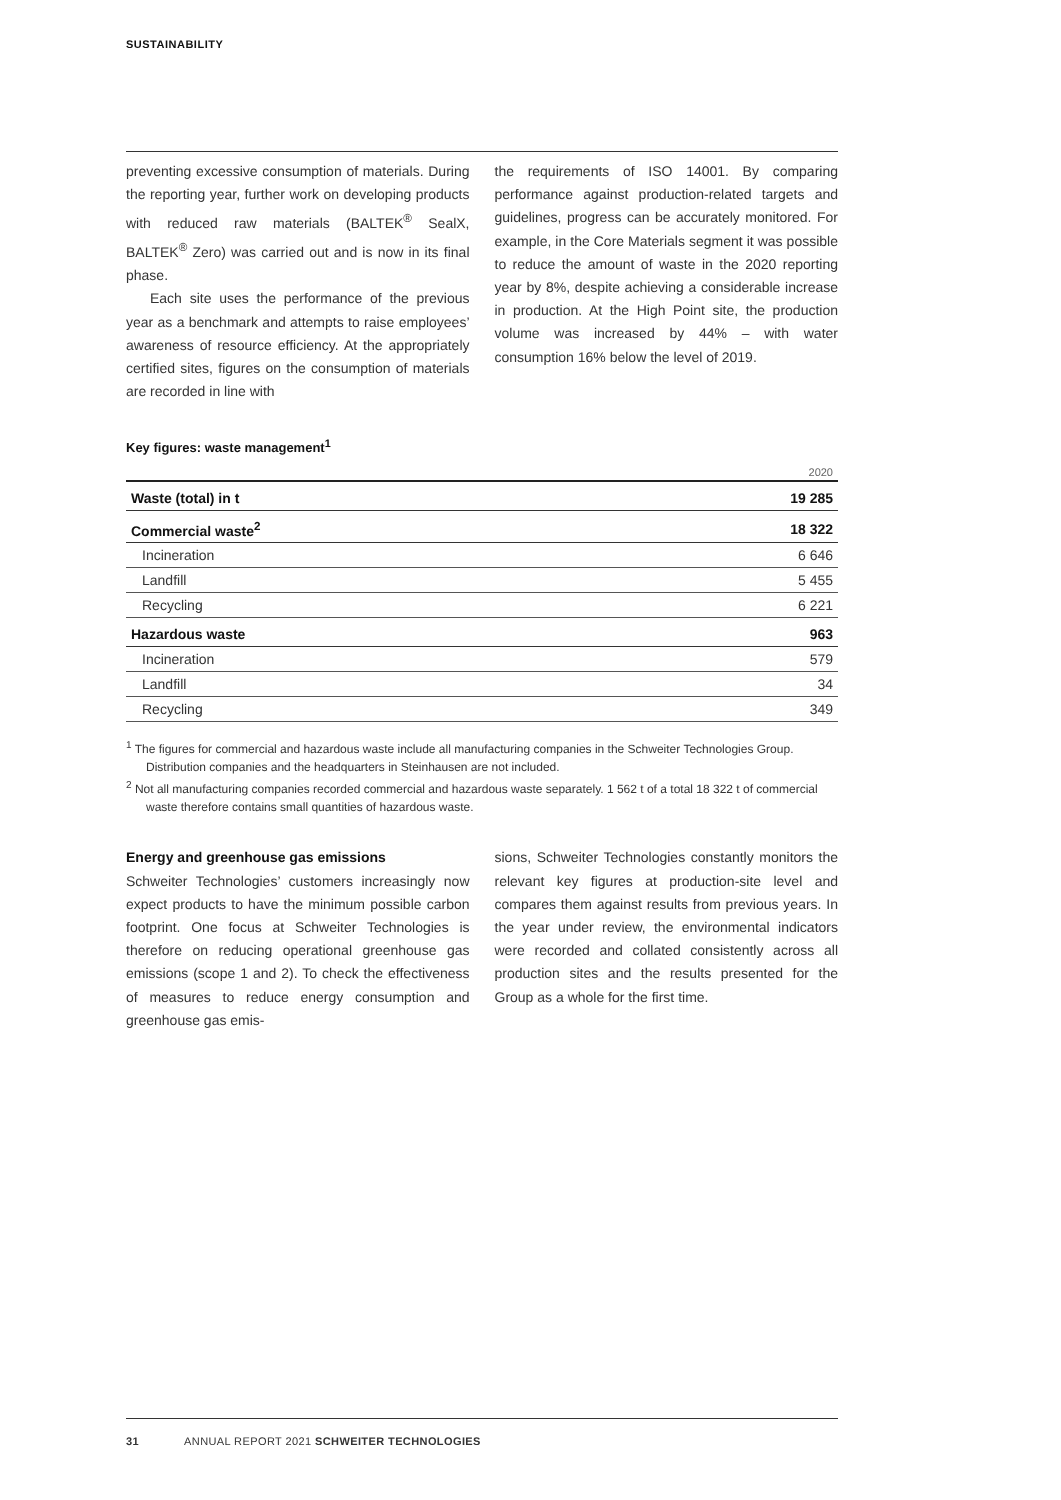SUSTAINABILITY
preventing excessive consumption of materials. During the reporting year, further work on developing products with reduced raw materials (BALTEK<sup>®</sup> SealX, BALTEK<sup>®</sup> Zero) was carried out and is now in its final phase.
Each site uses the performance of the previous year as a benchmark and attempts to raise employees’ awareness of resource efficiency. At the appropriately certified sites, figures on the consumption of materials are recorded in line with
the requirements of ISO 14001. By comparing performance against production-related targets and guidelines, progress can be accurately monitored. For example, in the Core Materials segment it was possible to reduce the amount of waste in the 2020 reporting year by 8%, despite achieving a considerable increase in production. At the High Point site, the production volume was increased by 44% – with water consumption 16% below the level of 2019.
Key figures: waste management<sup>1</sup>
| | 2020 |
| --- | --- |
| Waste (total) in t | 19 285 |
| Commercial waste<sup>2</sup> | 18 322 |
| Incineration | 6 646 |
| Landfill | 5 455 |
| Recycling | 6 221 |
| Hazardous waste | 963 |
| Incineration | 579 |
| Landfill | 34 |
| Recycling | 349 |
<sup>1</sup> The figures for commercial and hazardous waste include all manufacturing companies in the Schweiter Technologies Group. Distribution companies and the headquarters in Steinhausen are not included.
<sup>2</sup> Not all manufacturing companies recorded commercial and hazardous waste separately. 1 562 t of a total 18 322 t of commercial waste therefore contains small quantities of hazardous waste.
Energy and greenhouse gas emissions
Schweiter Technologies’ customers increasingly now expect products to have the minimum possible carbon footprint. One focus at Schweiter Technologies is therefore on reducing operational greenhouse gas emissions (scope 1 and 2). To check the effectiveness of measures to reduce energy consumption and greenhouse gas emis-
sions, Schweiter Technologies constantly monitors the relevant key figures at production-site level and compares them against results from previous years. In the year under review, the environmental indicators were recorded and collated consistently across all production sites and the results presented for the Group as a whole for the first time.
31 ANNUAL REPORT 2021 SCHWEITER TECHNOLOGIES